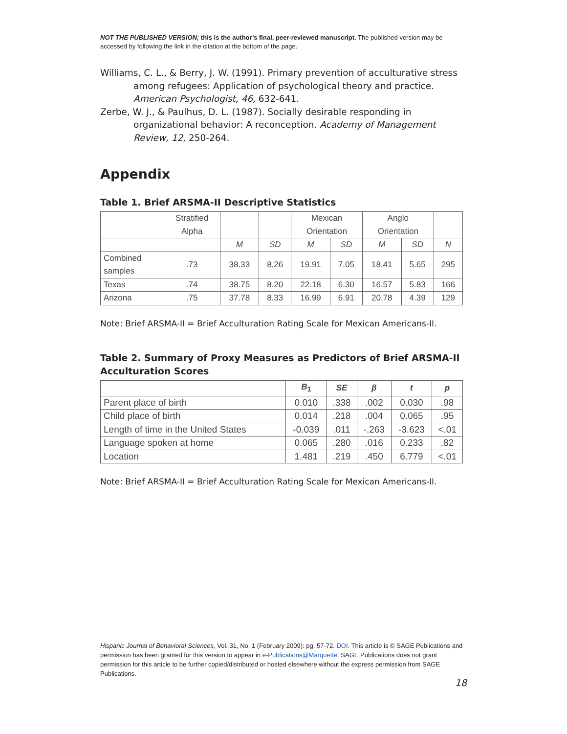NOT THE PUBLISHED VERSION; this is the author’s final, peer-reviewed manuscript. The published version may be accessed by following the link in the citation at the bottom of the page.
Williams, C. L., & Berry, J. W. (1991). Primary prevention of acculturative stress among refugees: Application of psychological theory and practice. American Psychologist, 46, 632-641.
Zerbe, W. J., & Paulhus, D. L. (1987). Socially desirable responding in organizational behavior: A reconception. Academy of Management Review, 12, 250-264.
Appendix
Table 1. Brief ARSMA-II Descriptive Statistics
| | Stratified Alpha | | | Mexican Orientation | | Anglo Orientation | | |
| --- | --- | --- | --- | --- | --- | --- | --- | --- |
| | | M | SD | M | SD | M | SD | N |
| Combined samples | .73 | 38.33 | 8.26 | 19.91 | 7.05 | 18.41 | 5.65 | 295 |
| Texas | .74 | 38.75 | 8.20 | 22.18 | 6.30 | 16.57 | 5.83 | 166 |
| Arizona | .75 | 37.78 | 8.33 | 16.99 | 6.91 | 20.78 | 4.39 | 129 |
Note: Brief ARSMA-II = Brief Acculturation Rating Scale for Mexican Americans-II.
Table 2. Summary of Proxy Measures as Predictors of Brief ARSMA-II Acculturation Scores
| | B<sub>1</sub> | SE | β | t | p |
| --- | --- | --- | --- | --- | --- |
| Parent place of birth | 0.010 | .338 | .002 | 0.030 | .98 |
| Child place of birth | 0.014 | .218 | .004 | 0.065 | .95 |
| Length of time in the United States | -0.039 | .011 | -.263 | -3.623 | <.01 |
| Language spoken at home | 0.065 | .280 | .016 | 0.233 | .82 |
| Location | 1.481 | .219 | .450 | 6.779 | <.01 |
Note: Brief ARSMA-II = Brief Acculturation Rating Scale for Mexican Americans-II.
Hispanic Journal of Behavioral Sciences, Vol. 31, No. 1 (February 2009): pg. 57-72. DOI. This article is © SAGE Publications and permission has been granted for this version to appear in e-Publications@Marquette. SAGE Publications does not grant permission for this article to be further copied/distributed or hosted elsewhere without the express permission from SAGE Publications.
18